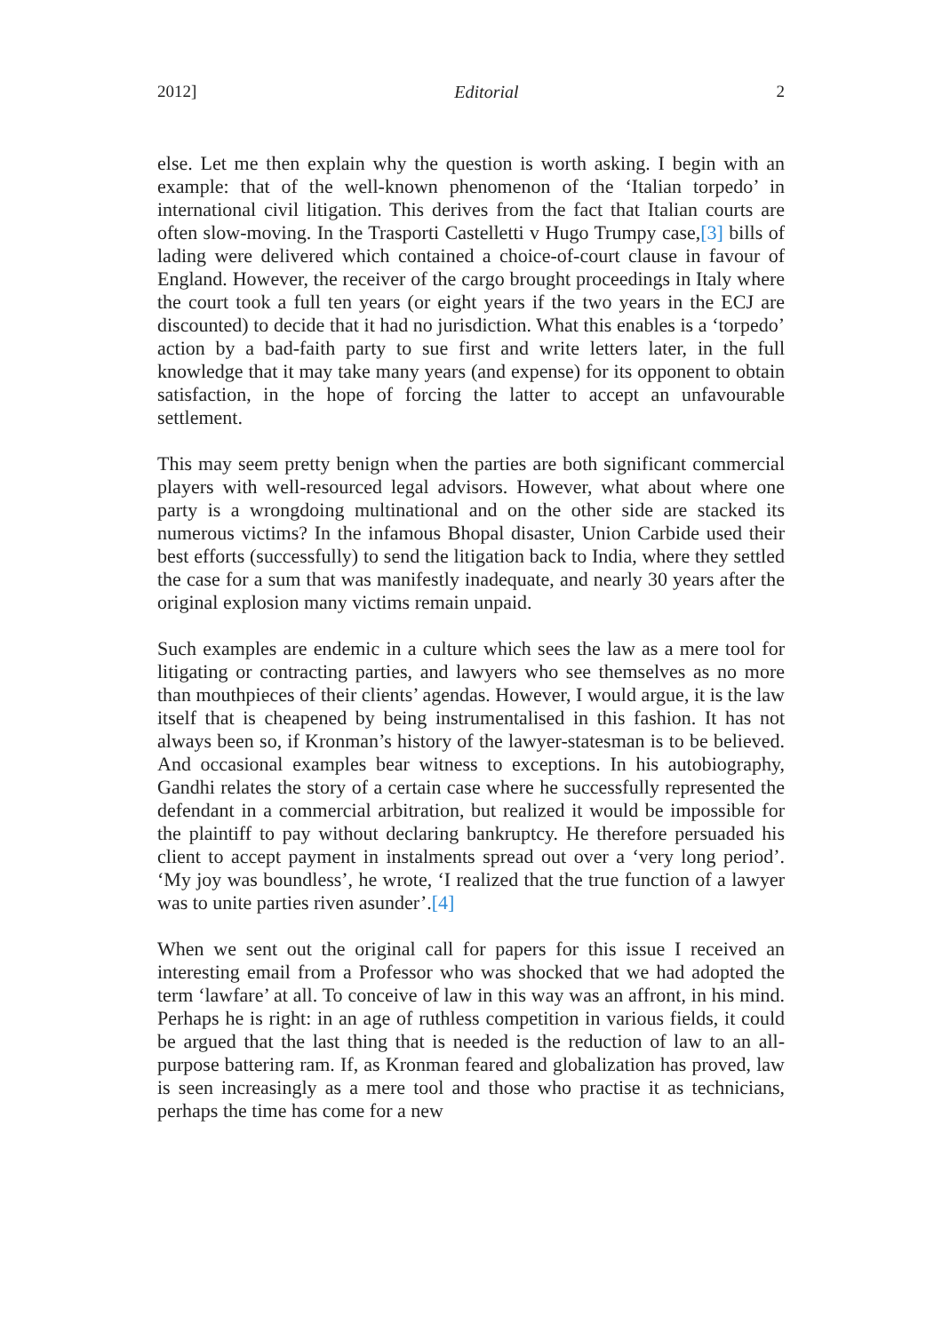2012] Editorial 2
else. Let me then explain why the question is worth asking. I begin with an example: that of the well-known phenomenon of the ‘Italian torpedo’ in international civil litigation. This derives from the fact that Italian courts are often slow-moving. In the Trasporti Castelletti v Hugo Trumpy case,[3] bills of lading were delivered which contained a choice-of-court clause in favour of England. However, the receiver of the cargo brought proceedings in Italy where the court took a full ten years (or eight years if the two years in the ECJ are discounted) to decide that it had no jurisdiction. What this enables is a ‘torpedo’ action by a bad-faith party to sue first and write letters later, in the full knowledge that it may take many years (and expense) for its opponent to obtain satisfaction, in the hope of forcing the latter to accept an unfavourable settlement.
This may seem pretty benign when the parties are both significant commercial players with well-resourced legal advisors. However, what about where one party is a wrongdoing multinational and on the other side are stacked its numerous victims? In the infamous Bhopal disaster, Union Carbide used their best efforts (successfully) to send the litigation back to India, where they settled the case for a sum that was manifestly inadequate, and nearly 30 years after the original explosion many victims remain unpaid.
Such examples are endemic in a culture which sees the law as a mere tool for litigating or contracting parties, and lawyers who see themselves as no more than mouthpieces of their clients’ agendas. However, I would argue, it is the law itself that is cheapened by being instrumentalised in this fashion. It has not always been so, if Kronman’s history of the lawyer-statesman is to be believed. And occasional examples bear witness to exceptions. In his autobiography, Gandhi relates the story of a certain case where he successfully represented the defendant in a commercial arbitration, but realized it would be impossible for the plaintiff to pay without declaring bankruptcy. He therefore persuaded his client to accept payment in instalments spread out over a ‘very long period’. ‘My joy was boundless’, he wrote, ‘I realized that the true function of a lawyer was to unite parties riven asunder’.[4]
When we sent out the original call for papers for this issue I received an interesting email from a Professor who was shocked that we had adopted the term ‘lawfare’ at all. To conceive of law in this way was an affront, in his mind. Perhaps he is right: in an age of ruthless competition in various fields, it could be argued that the last thing that is needed is the reduction of law to an all-purpose battering ram. If, as Kronman feared and globalization has proved, law is seen increasingly as a mere tool and those who practise it as technicians, perhaps the time has come for a new